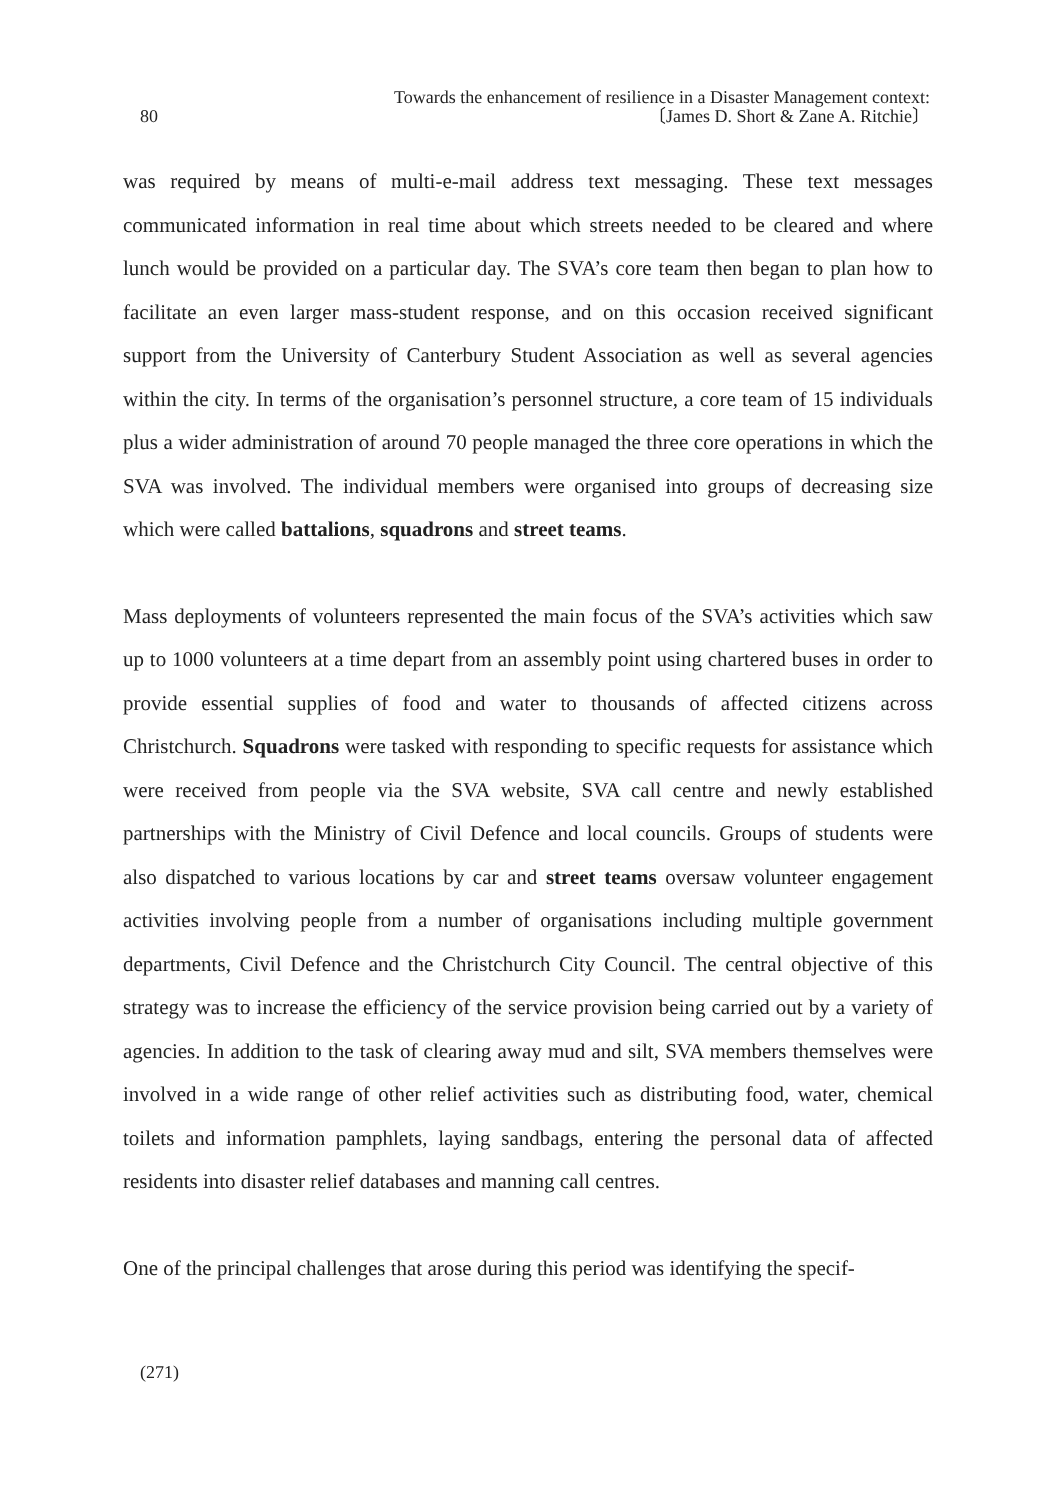80
Towards the enhancement of resilience in a Disaster Management context:
〔James D. Short & Zane A. Ritchie〕
was required by means of multi-e-mail address text messaging. These text messages communicated information in real time about which streets needed to be cleared and where lunch would be provided on a particular day. The SVA’s core team then began to plan how to facilitate an even larger mass-student response, and on this occasion received significant support from the University of Canterbury Student Association as well as several agencies within the city. In terms of the organisation’s personnel structure, a core team of 15 individuals plus a wider administration of around 70 people managed the three core operations in which the SVA was involved. The individual members were organised into groups of decreasing size which were called battalions, squadrons and street teams.
Mass deployments of volunteers represented the main focus of the SVA’s activities which saw up to 1000 volunteers at a time depart from an assembly point using chartered buses in order to provide essential supplies of food and water to thousands of affected citizens across Christchurch. Squadrons were tasked with responding to specific requests for assistance which were received from people via the SVA website, SVA call centre and newly established partnerships with the Ministry of Civil Defence and local councils. Groups of students were also dispatched to various locations by car and street teams oversaw volunteer engagement activities involving people from a number of organisations including multiple government departments, Civil Defence and the Christchurch City Council. The central objective of this strategy was to increase the efficiency of the service provision being carried out by a variety of agencies. In addition to the task of clearing away mud and silt, SVA members themselves were involved in a wide range of other relief activities such as distributing food, water, chemical toilets and information pamphlets, laying sandbags, entering the personal data of affected residents into disaster relief databases and manning call centres.
One of the principal challenges that arose during this period was identifying the specif-
(271)